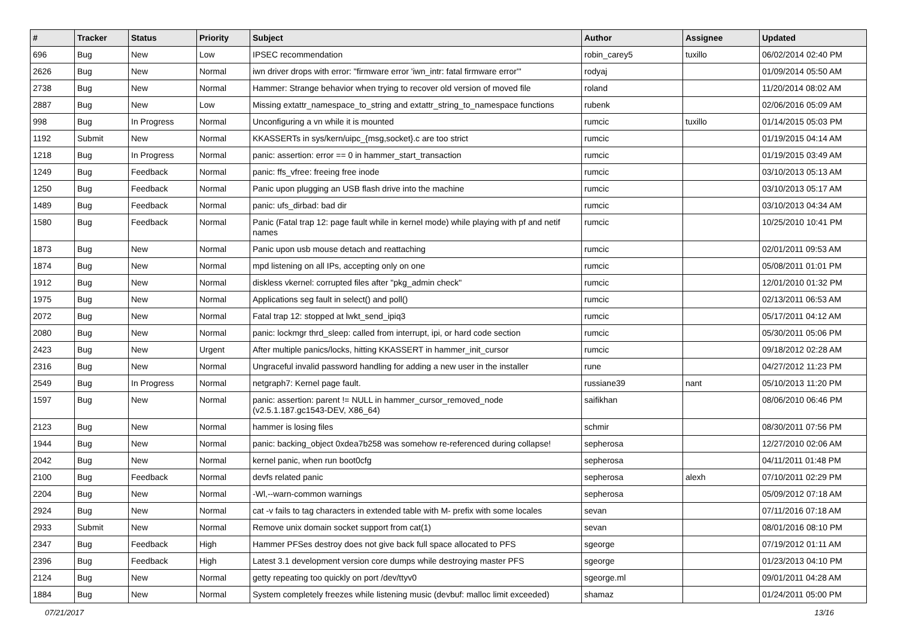| # | Tracker | Status | Priority | Subject | Author | Assignee | Updated |
| --- | --- | --- | --- | --- | --- | --- | --- |
| 696 | Bug | New | Low | IPSEC recommendation | robin_carey5 | tuxillo | 06/02/2014 02:40 PM |
| 2626 | Bug | New | Normal | iwn driver drops with error: "firmware error 'iwn_intr: fatal firmware error'" | rodyaj | | 01/09/2014 05:50 AM |
| 2738 | Bug | New | Normal | Hammer: Strange behavior when trying to recover old version of moved file | roland | | 11/20/2014 08:02 AM |
| 2887 | Bug | New | Low | Missing extattr_namespace_to_string and extattr_string_to_namespace functions | rubenk | | 02/06/2016 05:09 AM |
| 998 | Bug | In Progress | Normal | Unconfiguring a vn while it is mounted | rumcic | tuxillo | 01/14/2015 05:03 PM |
| 1192 | Submit | New | Normal | KKASSERTs in sys/kern/uipc_{msg,socket}.c are too strict | rumcic | | 01/19/2015 04:14 AM |
| 1218 | Bug | In Progress | Normal | panic: assertion: error == 0 in hammer_start_transaction | rumcic | | 01/19/2015 03:49 AM |
| 1249 | Bug | Feedback | Normal | panic: ffs_vfree: freeing free inode | rumcic | | 03/10/2013 05:13 AM |
| 1250 | Bug | Feedback | Normal | Panic upon plugging an USB flash drive into the machine | rumcic | | 03/10/2013 05:17 AM |
| 1489 | Bug | Feedback | Normal | panic: ufs_dirbad: bad dir | rumcic | | 03/10/2013 04:34 AM |
| 1580 | Bug | Feedback | Normal | Panic (Fatal trap 12: page fault while in kernel mode) while playing with pf and netif names | rumcic | | 10/25/2010 10:41 PM |
| 1873 | Bug | New | Normal | Panic upon usb mouse detach and reattaching | rumcic | | 02/01/2011 09:53 AM |
| 1874 | Bug | New | Normal | mpd listening on all IPs, accepting only on one | rumcic | | 05/08/2011 01:01 PM |
| 1912 | Bug | New | Normal | diskless vkernel: corrupted files after "pkg_admin check" | rumcic | | 12/01/2010 01:32 PM |
| 1975 | Bug | New | Normal | Applications seg fault in select() and poll() | rumcic | | 02/13/2011 06:53 AM |
| 2072 | Bug | New | Normal | Fatal trap 12: stopped at lwkt_send_ipiq3 | rumcic | | 05/17/2011 04:12 AM |
| 2080 | Bug | New | Normal | panic: lockmgr thrd_sleep: called from interrupt, ipi, or hard code section | rumcic | | 05/30/2011 05:06 PM |
| 2423 | Bug | New | Urgent | After multiple panics/locks, hitting KKASSERT in hammer_init_cursor | rumcic | | 09/18/2012 02:28 AM |
| 2316 | Bug | New | Normal | Ungraceful invalid password handling for adding a new user in the installer | rune | | 04/27/2012 11:23 PM |
| 2549 | Bug | In Progress | Normal | netgraph7: Kernel page fault. | russiane39 | nant | 05/10/2013 11:20 PM |
| 1597 | Bug | New | Normal | panic: assertion: parent != NULL in hammer_cursor_removed_node (v2.5.1.187.gc1543-DEV, X86_64) | saifikhan | | 08/06/2010 06:46 PM |
| 2123 | Bug | New | Normal | hammer is losing files | schmir | | 08/30/2011 07:56 PM |
| 1944 | Bug | New | Normal | panic: backing_object 0xdea7b258 was somehow re-referenced during collapse! | sepherosa | | 12/27/2010 02:06 AM |
| 2042 | Bug | New | Normal | kernel panic, when run boot0cfg | sepherosa | | 04/11/2011 01:48 PM |
| 2100 | Bug | Feedback | Normal | devfs related panic | sepherosa | alexh | 07/10/2011 02:29 PM |
| 2204 | Bug | New | Normal | -Wl,--warn-common warnings | sepherosa | | 05/09/2012 07:18 AM |
| 2924 | Bug | New | Normal | cat -v fails to tag characters in extended table with M- prefix with some locales | sevan | | 07/11/2016 07:18 AM |
| 2933 | Submit | New | Normal | Remove unix domain socket support from cat(1) | sevan | | 08/01/2016 08:10 PM |
| 2347 | Bug | Feedback | High | Hammer PFSes destroy does not give back full space allocated to PFS | sgeorge | | 07/19/2012 01:11 AM |
| 2396 | Bug | Feedback | High | Latest 3.1 development version core dumps while destroying master PFS | sgeorge | | 01/23/2013 04:10 PM |
| 2124 | Bug | New | Normal | getty repeating too quickly on port /dev/ttyv0 | sgeorge.ml | | 09/01/2011 04:28 AM |
| 1884 | Bug | New | Normal | System completely freezes while listening music (devbuf: malloc limit exceeded) | shamaz | | 01/24/2011 05:00 PM |
07/21/2017 13/16